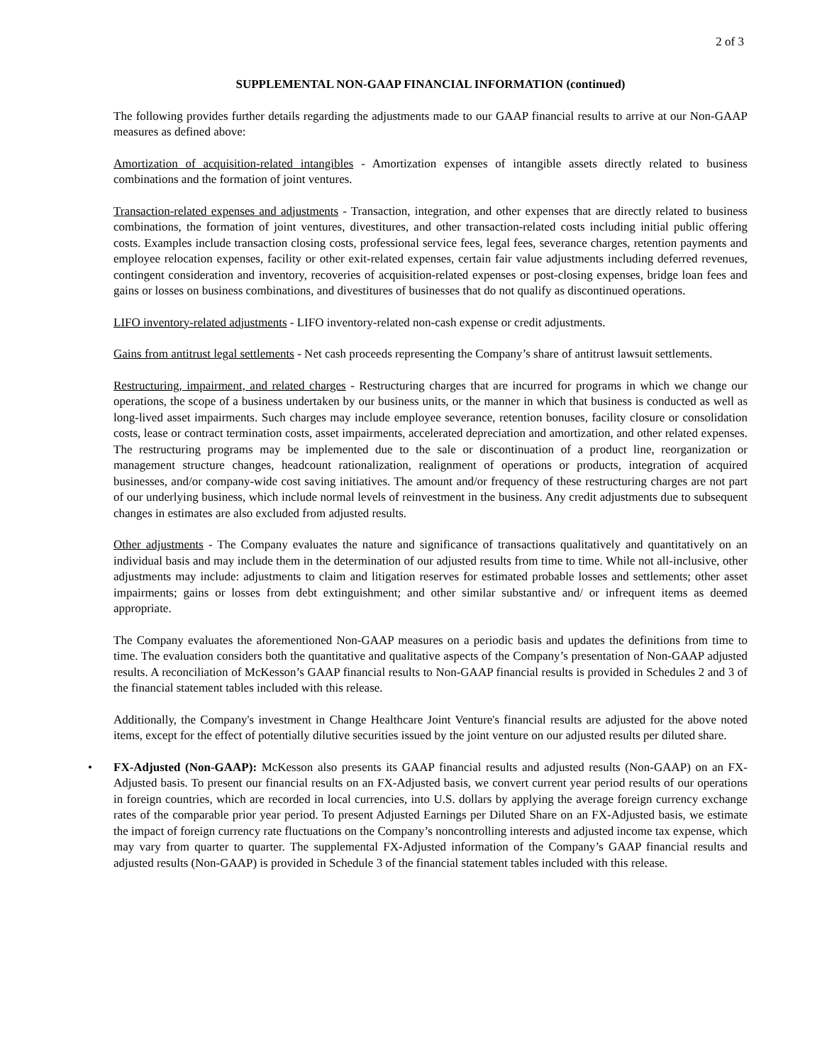2 of 3
SUPPLEMENTAL NON-GAAP FINANCIAL INFORMATION (continued)
The following provides further details regarding the adjustments made to our GAAP financial results to arrive at our Non-GAAP measures as defined above:
Amortization of acquisition-related intangibles - Amortization expenses of intangible assets directly related to business combinations and the formation of joint ventures.
Transaction-related expenses and adjustments - Transaction, integration, and other expenses that are directly related to business combinations, the formation of joint ventures, divestitures, and other transaction-related costs including initial public offering costs. Examples include transaction closing costs, professional service fees, legal fees, severance charges, retention payments and employee relocation expenses, facility or other exit-related expenses, certain fair value adjustments including deferred revenues, contingent consideration and inventory, recoveries of acquisition-related expenses or post-closing expenses, bridge loan fees and gains or losses on business combinations, and divestitures of businesses that do not qualify as discontinued operations.
LIFO inventory-related adjustments - LIFO inventory-related non-cash expense or credit adjustments.
Gains from antitrust legal settlements - Net cash proceeds representing the Company’s share of antitrust lawsuit settlements.
Restructuring, impairment, and related charges - Restructuring charges that are incurred for programs in which we change our operations, the scope of a business undertaken by our business units, or the manner in which that business is conducted as well as long-lived asset impairments. Such charges may include employee severance, retention bonuses, facility closure or consolidation costs, lease or contract termination costs, asset impairments, accelerated depreciation and amortization, and other related expenses. The restructuring programs may be implemented due to the sale or discontinuation of a product line, reorganization or management structure changes, headcount rationalization, realignment of operations or products, integration of acquired businesses, and/or company-wide cost saving initiatives. The amount and/or frequency of these restructuring charges are not part of our underlying business, which include normal levels of reinvestment in the business. Any credit adjustments due to subsequent changes in estimates are also excluded from adjusted results.
Other adjustments - The Company evaluates the nature and significance of transactions qualitatively and quantitatively on an individual basis and may include them in the determination of our adjusted results from time to time. While not all-inclusive, other adjustments may include: adjustments to claim and litigation reserves for estimated probable losses and settlements; other asset impairments; gains or losses from debt extinguishment; and other similar substantive and/ or infrequent items as deemed appropriate.
The Company evaluates the aforementioned Non-GAAP measures on a periodic basis and updates the definitions from time to time. The evaluation considers both the quantitative and qualitative aspects of the Company’s presentation of Non-GAAP adjusted results. A reconciliation of McKesson’s GAAP financial results to Non-GAAP financial results is provided in Schedules 2 and 3 of the financial statement tables included with this release.
Additionally, the Company's investment in Change Healthcare Joint Venture's financial results are adjusted for the above noted items, except for the effect of potentially dilutive securities issued by the joint venture on our adjusted results per diluted share.
• FX-Adjusted (Non-GAAP): McKesson also presents its GAAP financial results and adjusted results (Non-GAAP) on an FX-Adjusted basis. To present our financial results on an FX-Adjusted basis, we convert current year period results of our operations in foreign countries, which are recorded in local currencies, into U.S. dollars by applying the average foreign currency exchange rates of the comparable prior year period. To present Adjusted Earnings per Diluted Share on an FX-Adjusted basis, we estimate the impact of foreign currency rate fluctuations on the Company’s noncontrolling interests and adjusted income tax expense, which may vary from quarter to quarter. The supplemental FX-Adjusted information of the Company’s GAAP financial results and adjusted results (Non-GAAP) is provided in Schedule 3 of the financial statement tables included with this release.